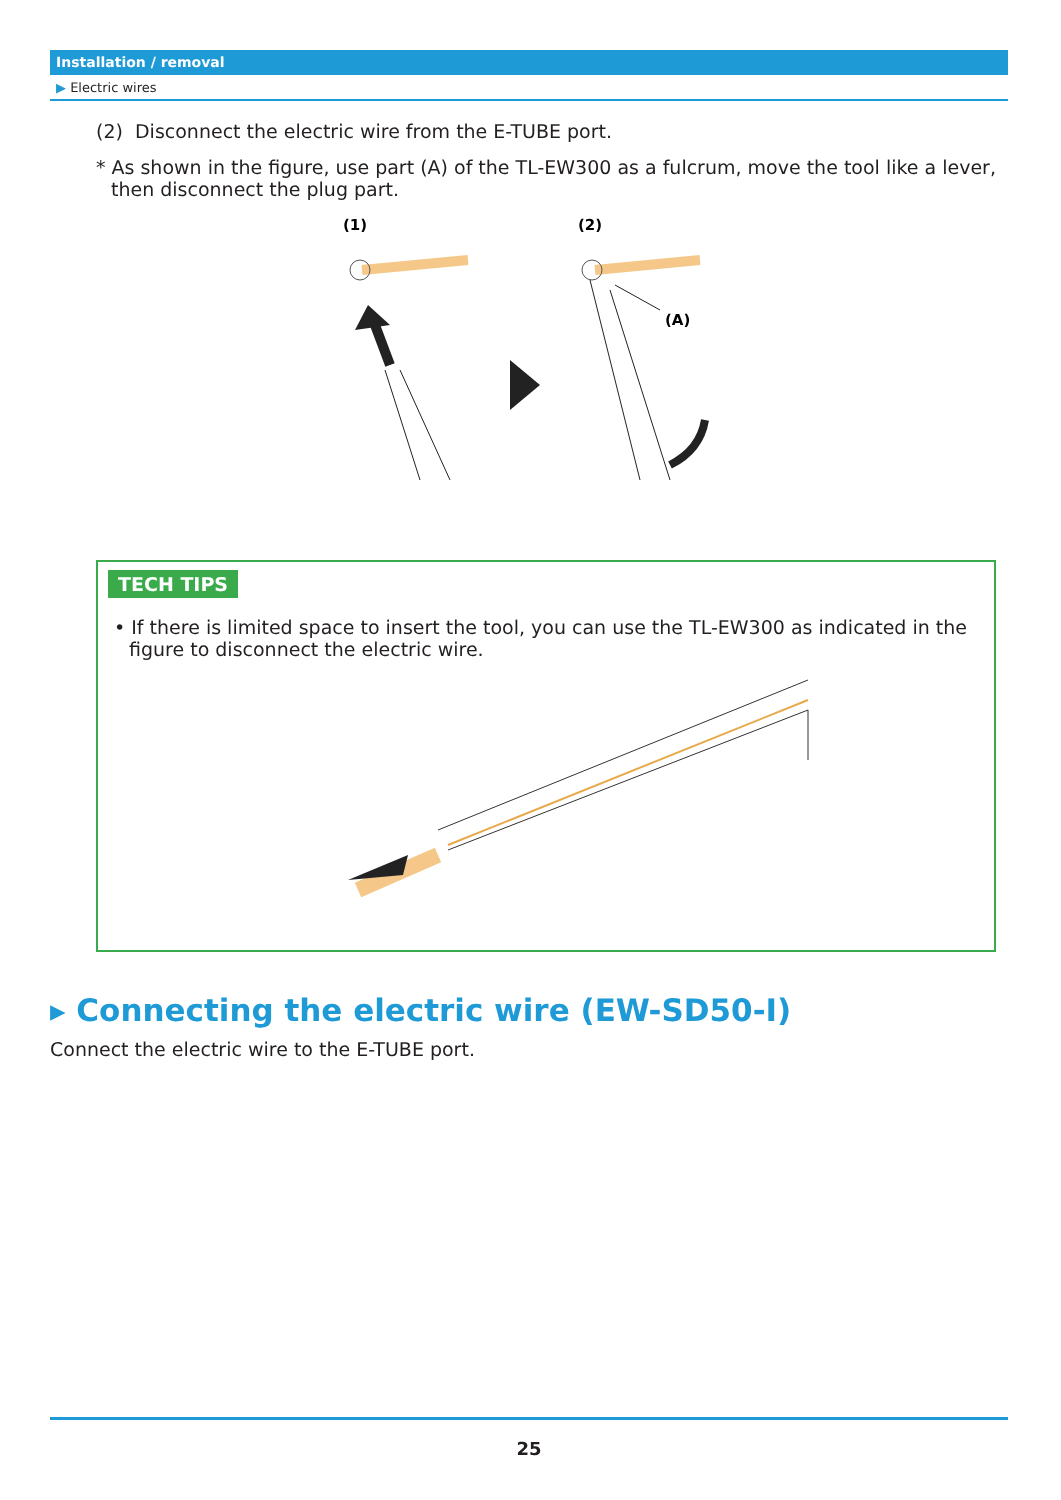Installation / removal
▶ Electric wires
(2) Disconnect the electric wire from the E-TUBE port.
* As shown in the figure, use part (A) of the TL-EW300 as a fulcrum, move the tool like a lever, then disconnect the plug part.
(1)
(2)
(A)
TECH TIPS
• If there is limited space to insert the tool, you can use the TL-EW300 as indicated in the figure to disconnect the electric wire.
▸ Connecting the electric wire (EW-SD50-I)
Connect the electric wire to the E-TUBE port.
25